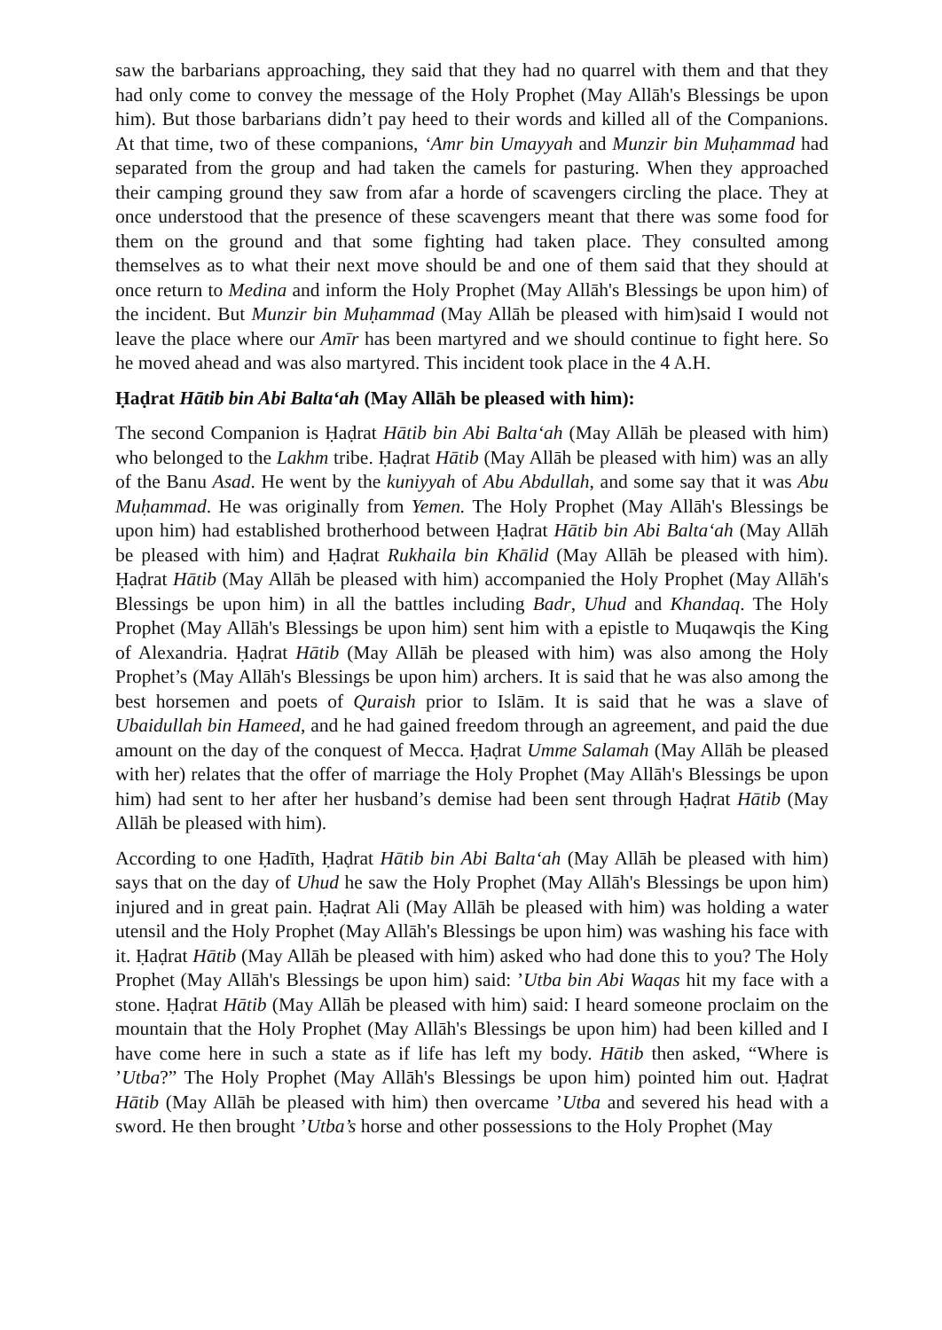saw the barbarians approaching, they said that they had no quarrel with them and that they had only come to convey the message of the Holy Prophet (May Allāh's Blessings be upon him). But those barbarians didn’t pay heed to their words and killed all of the Companions. At that time, two of these companions, ‘Amr bin Umayyah and Munzir bin Muḥammad had separated from the group and had taken the camels for pasturing. When they approached their camping ground they saw from afar a horde of scavengers circling the place. They at once understood that the presence of these scavengers meant that there was some food for them on the ground and that some fighting had taken place. They consulted among themselves as to what their next move should be and one of them said that they should at once return to Medina and inform the Holy Prophet (May Allāh's Blessings be upon him) of the incident. But Munzir bin Muḥammad (May Allāh be pleased with him)said I would not leave the place where our Amīr has been martyred and we should continue to fight here. So he moved ahead and was also martyred. This incident took place in the 4 A.H.
Ḥaḍrat Hātib bin Abi Balta‘ah (May Allāh be pleased with him):
The second Companion is Ḥaḍrat Hātib bin Abi Balta‘ah (May Allāh be pleased with him) who belonged to the Lakhm tribe. Ḥaḍrat Hātib (May Allāh be pleased with him) was an ally of the Banu Asad. He went by the kuniyyah of Abu Abdullah, and some say that it was Abu Muḥammad. He was originally from Yemen. The Holy Prophet (May Allāh's Blessings be upon him) had established brotherhood between Ḥaḍrat Hātib bin Abi Balta‘ah (May Allāh be pleased with him) and Ḥaḍrat Rukhaila bin Khālid (May Allāh be pleased with him). Ḥaḍrat Hātib (May Allāh be pleased with him) accompanied the Holy Prophet (May Allāh's Blessings be upon him) in all the battles including Badr, Uhud and Khandaq. The Holy Prophet (May Allāh's Blessings be upon him) sent him with a epistle to Muqawqis the King of Alexandria. Ḥaḍrat Hātib (May Allāh be pleased with him) was also among the Holy Prophet’s (May Allāh's Blessings be upon him) archers. It is said that he was also among the best horsemen and poets of Quraish prior to Islām. It is said that he was a slave of Ubaidullah bin Hameed, and he had gained freedom through an agreement, and paid the due amount on the day of the conquest of Mecca. Ḥaḍrat Umme Salamah (May Allāh be pleased with her) relates that the offer of marriage the Holy Prophet (May Allāh's Blessings be upon him) had sent to her after her husband’s demise had been sent through Ḥaḍrat Hātib (May Allāh be pleased with him).
According to one Ḥadīth, Ḥaḍrat Hātib bin Abi Balta‘ah (May Allāh be pleased with him) says that on the day of Uhud he saw the Holy Prophet (May Allāh's Blessings be upon him) injured and in great pain. Ḥaḍrat Ali (May Allāh be pleased with him) was holding a water utensil and the Holy Prophet (May Allāh's Blessings be upon him) was washing his face with it. Ḥaḍrat Hātib (May Allāh be pleased with him) asked who had done this to you? The Holy Prophet (May Allāh's Blessings be upon him) said: ’Utba bin Abi Waqas hit my face with a stone. Ḥaḍrat Hātib (May Allāh be pleased with him) said: I heard someone proclaim on the mountain that the Holy Prophet (May Allāh's Blessings be upon him) had been killed and I have come here in such a state as if life has left my body. Hātib then asked, “Where is ’Utba?” The Holy Prophet (May Allāh's Blessings be upon him) pointed him out. Ḥaḍrat Hātib (May Allāh be pleased with him) then overcame ’Utba and severed his head with a sword. He then brought ’Utba’s horse and other possessions to the Holy Prophet (May